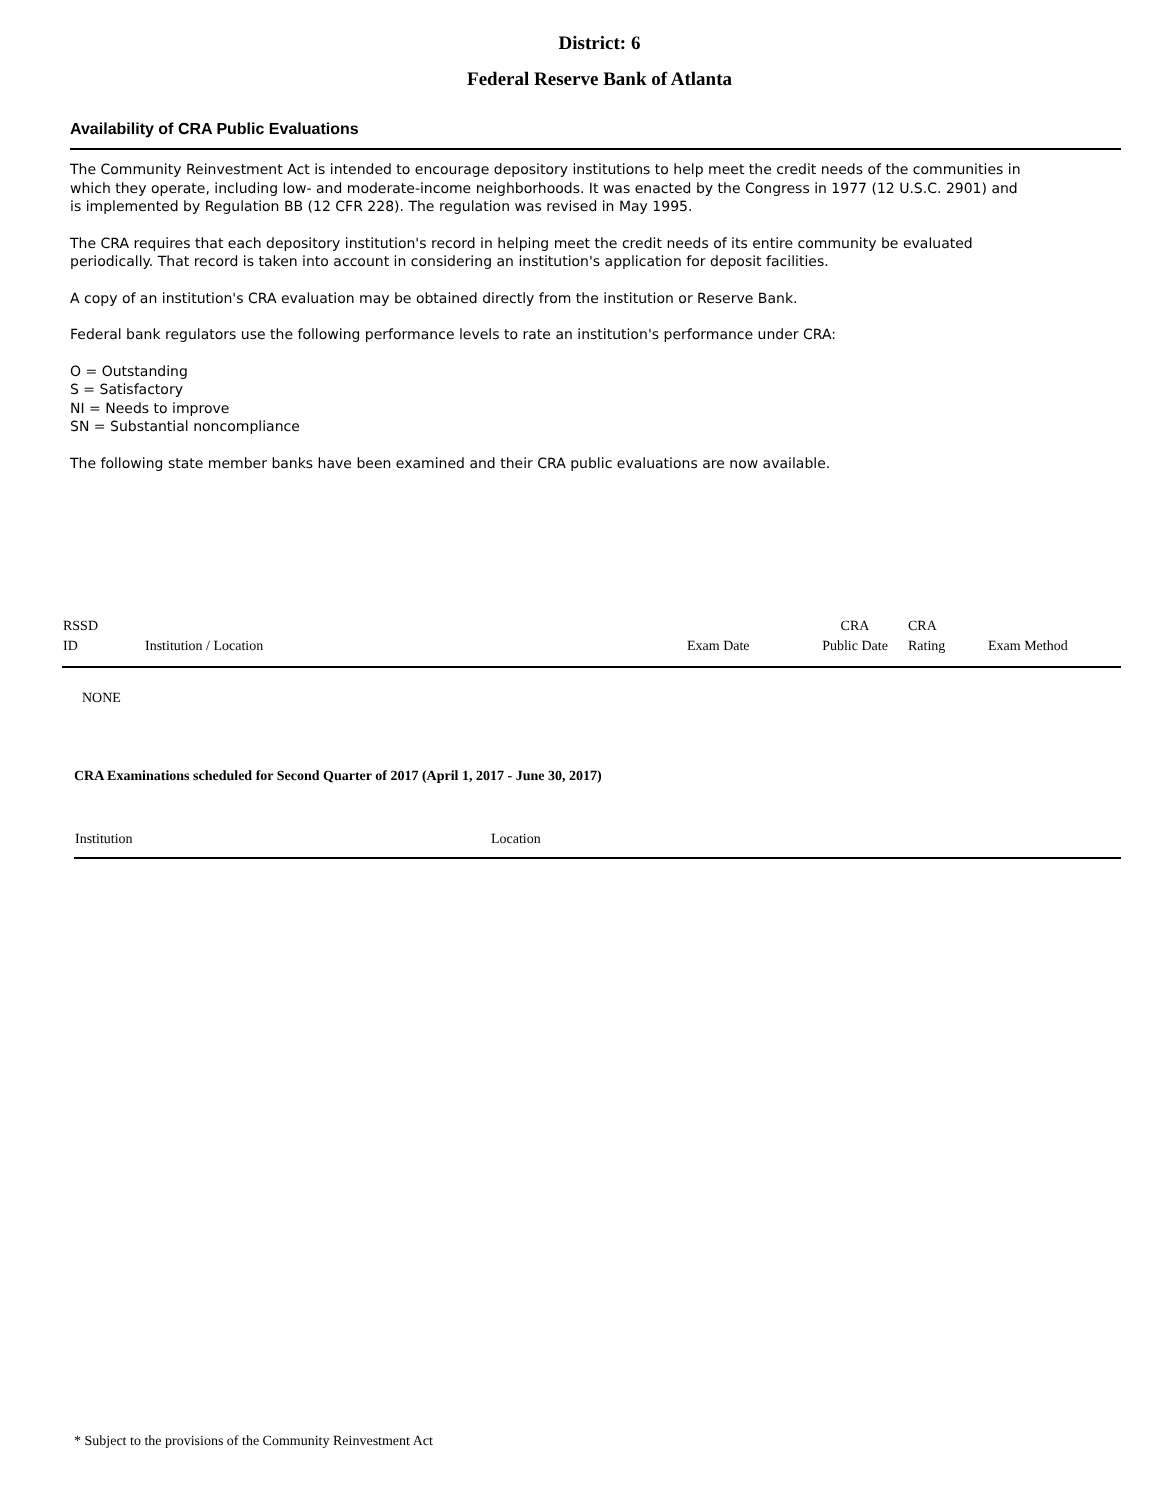District: 6
Federal Reserve Bank of Atlanta
Availability of CRA Public Evaluations
The Community Reinvestment Act is intended to encourage depository institutions to help meet the credit needs of the communities in which they operate, including low- and moderate-income neighborhoods. It was enacted by the Congress in 1977 (12 U.S.C. 2901) and is implemented by Regulation BB (12 CFR 228). The regulation was revised in May 1995.
The CRA requires that each depository institution's record in helping meet the credit needs of its entire community be evaluated periodically. That record is taken into account in considering an institution's application for deposit facilities.
A copy of an institution's CRA evaluation may be obtained directly from the institution or Reserve Bank.
Federal bank regulators use the following performance levels to rate an institution's performance under CRA:
O = Outstanding
S = Satisfactory
NI = Needs to improve
SN = Substantial noncompliance
The following state member banks have been examined and their CRA public evaluations are now available.
| RSSD ID | Institution / Location | Exam Date | CRA Public Date | CRA Rating | Exam Method |
| --- | --- | --- | --- | --- | --- |
NONE
CRA Examinations scheduled for Second Quarter of 2017 (April 1, 2017 - June 30, 2017)
| Institution | Location |
| --- | --- |
* Subject to the provisions of the Community Reinvestment Act